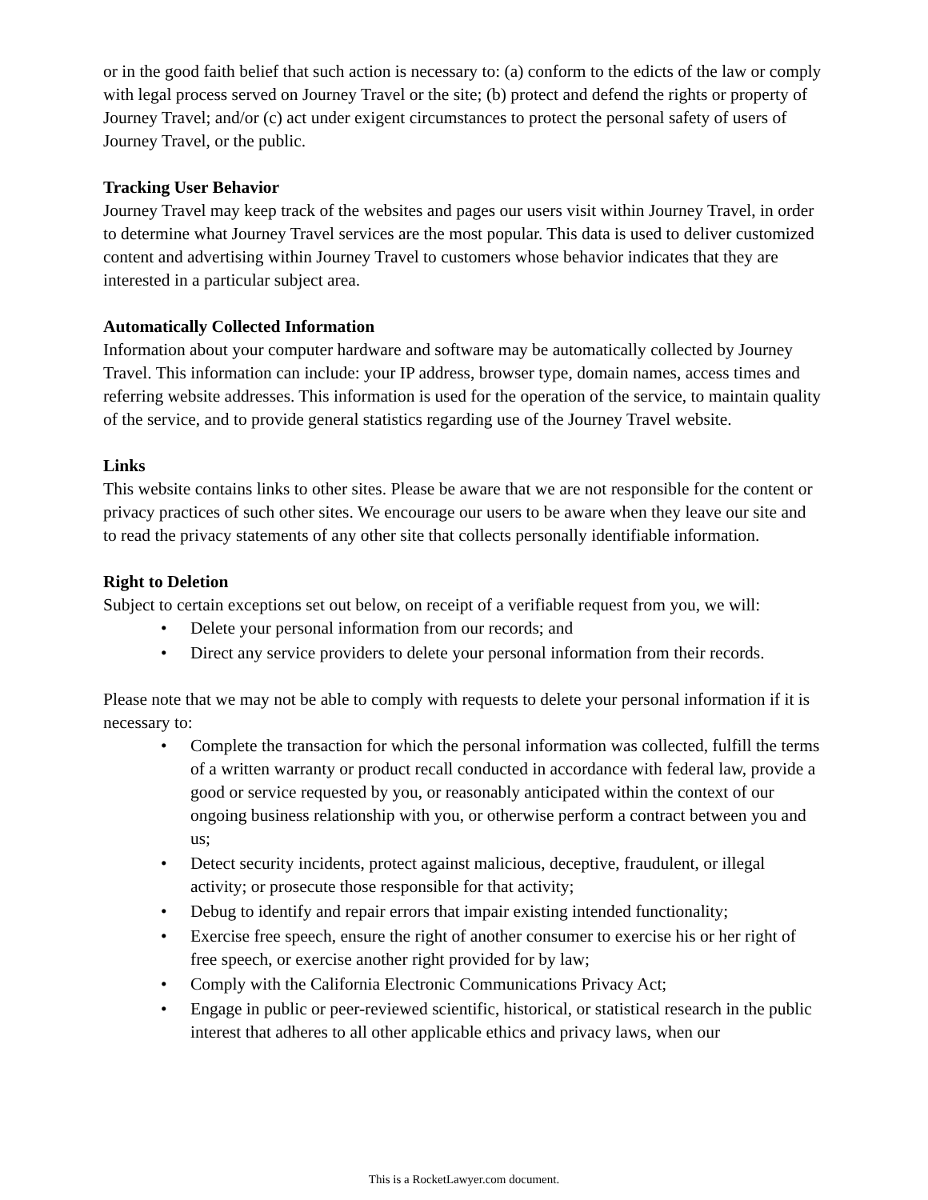or in the good faith belief that such action is necessary to: (a) conform to the edicts of the law or comply with legal process served on Journey Travel or the site; (b) protect and defend the rights or property of Journey Travel; and/or (c) act under exigent circumstances to protect the personal safety of users of Journey Travel, or the public.
Tracking User Behavior
Journey Travel may keep track of the websites and pages our users visit within Journey Travel, in order to determine what Journey Travel services are the most popular. This data is used to deliver customized content and advertising within Journey Travel to customers whose behavior indicates that they are interested in a particular subject area.
Automatically Collected Information
Information about your computer hardware and software may be automatically collected by Journey Travel. This information can include: your IP address, browser type, domain names, access times and referring website addresses. This information is used for the operation of the service, to maintain quality of the service, and to provide general statistics regarding use of the Journey Travel website.
Links
This website contains links to other sites. Please be aware that we are not responsible for the content or privacy practices of such other sites. We encourage our users to be aware when they leave our site and to read the privacy statements of any other site that collects personally identifiable information.
Right to Deletion
Subject to certain exceptions set out below, on receipt of a verifiable request from you, we will:
• Delete your personal information from our records; and
• Direct any service providers to delete your personal information from their records.
Please note that we may not be able to comply with requests to delete your personal information if it is necessary to:
• Complete the transaction for which the personal information was collected, fulfill the terms of a written warranty or product recall conducted in accordance with federal law, provide a good or service requested by you, or reasonably anticipated within the context of our ongoing business relationship with you, or otherwise perform a contract between you and us;
• Detect security incidents, protect against malicious, deceptive, fraudulent, or illegal activity; or prosecute those responsible for that activity;
• Debug to identify and repair errors that impair existing intended functionality;
• Exercise free speech, ensure the right of another consumer to exercise his or her right of free speech, or exercise another right provided for by law;
• Comply with the California Electronic Communications Privacy Act;
• Engage in public or peer-reviewed scientific, historical, or statistical research in the public interest that adheres to all other applicable ethics and privacy laws, when our
This is a RocketLawyer.com document.